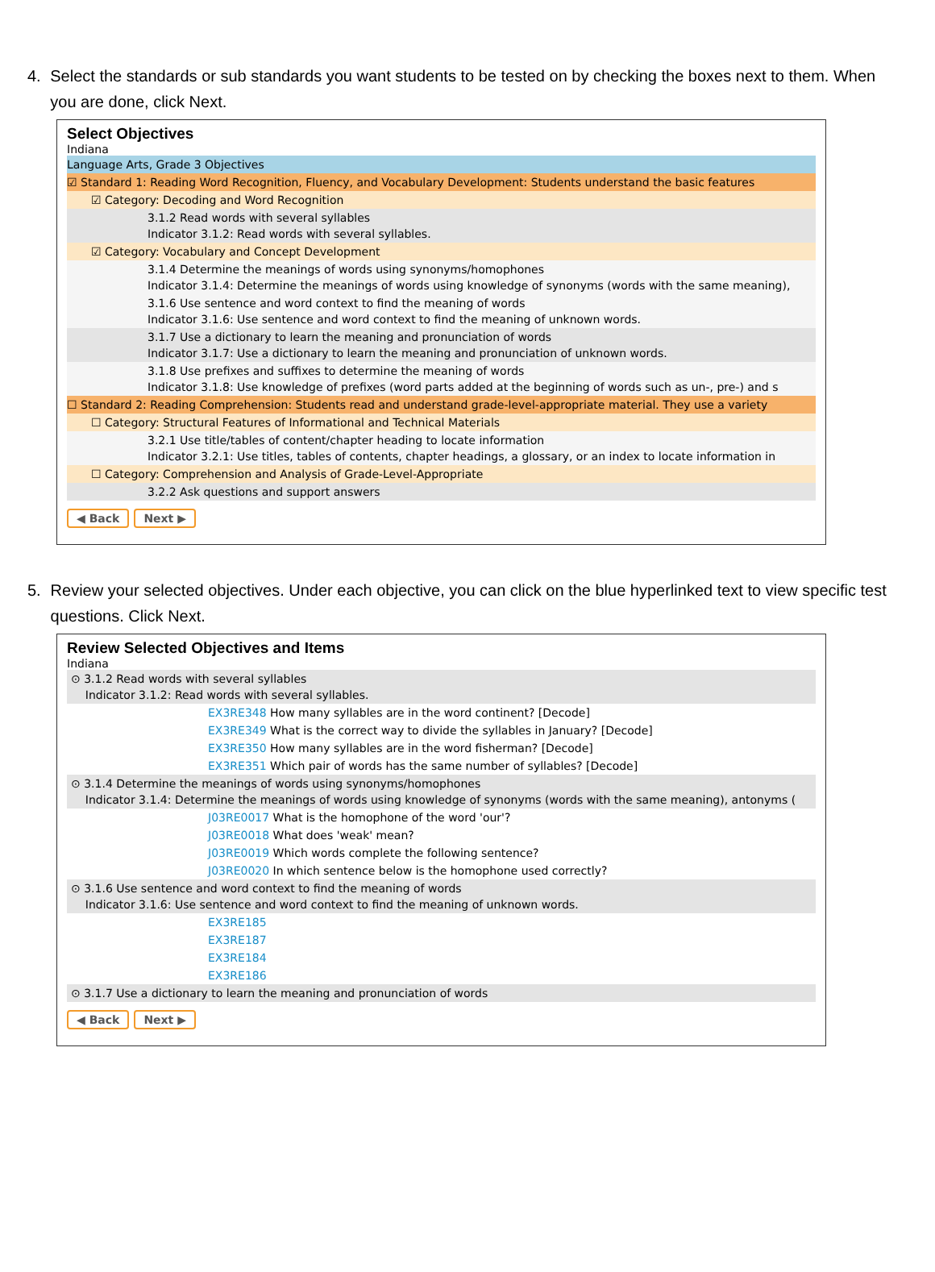4. Select the standards or sub standards you want students to be tested on by checking the boxes next to them. When you are done, click Next.
Select Objectives
Indiana
Language Arts, Grade 3 Objectives
☑ Standard 1: Reading Word Recognition, Fluency, and Vocabulary Development: Students understand the basic features
☑ Category: Decoding and Word Recognition
3.1.2 Read words with several syllables
Indicator 3.1.2: Read words with several syllables.
☑ Category: Vocabulary and Concept Development
3.1.4 Determine the meanings of words using synonyms/homophones
Indicator 3.1.4: Determine the meanings of words using knowledge of synonyms (words with the same meaning),
3.1.6 Use sentence and word context to find the meaning of words
Indicator 3.1.6: Use sentence and word context to find the meaning of unknown words.
3.1.7 Use a dictionary to learn the meaning and pronunciation of words
Indicator 3.1.7: Use a dictionary to learn the meaning and pronunciation of unknown words.
3.1.8 Use prefixes and suffixes to determine the meaning of words
Indicator 3.1.8: Use knowledge of prefixes (word parts added at the beginning of words such as un-, pre-) and s
☐ Standard 2: Reading Comprehension: Students read and understand grade-level-appropriate material. They use a variety
☐ Category: Structural Features of Informational and Technical Materials
3.2.1 Use title/tables of content/chapter heading to locate information
Indicator 3.2.1: Use titles, tables of contents, chapter headings, a glossary, or an index to locate information in
☐ Category: Comprehension and Analysis of Grade-Level-Appropriate
3.2.2 Ask questions and support answers
◀ Back Next ▶
5. Review your selected objectives. Under each objective, you can click on the blue hyperlinked text to view specific test questions. Click Next.
Review Selected Objectives and Items
Indiana
⊙ 3.1.2 Read words with several syllables
Indicator 3.1.2: Read words with several syllables.
EX3RE348 How many syllables are in the word continent? [Decode]
EX3RE349 What is the correct way to divide the syllables in January? [Decode]
EX3RE350 How many syllables are in the word fisherman? [Decode]
EX3RE351 Which pair of words has the same number of syllables? [Decode]
⊙ 3.1.4 Determine the meanings of words using synonyms/homophones
Indicator 3.1.4: Determine the meanings of words using knowledge of synonyms (words with the same meaning), antonyms (
J03RE0017 What is the homophone of the word 'our'?
J03RE0018 What does 'weak' mean?
J03RE0019 Which words complete the following sentence?
J03RE0020 In which sentence below is the homophone used correctly?
⊙ 3.1.6 Use sentence and word context to find the meaning of words
Indicator 3.1.6: Use sentence and word context to find the meaning of unknown words.
EX3RE185
EX3RE187
EX3RE184
EX3RE186
⊙ 3.1.7 Use a dictionary to learn the meaning and pronunciation of words
◀ Back Next ▶